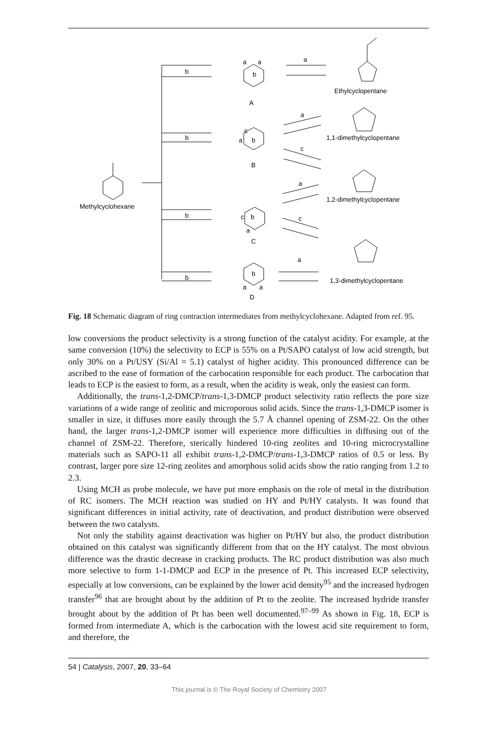b
b
b
b
a
a
b
A
c
a
b
B
c
b
a
C
b
a
a
D
a
a
c
a
c
a
Ethylcyclopentane
1,1-dimethylcyclopentane
1,2-dimethylcyclopentane
1,3-dimethylcyclopentane
Methylcyclohexane
Fig. 18 Schematic diagram of ring contraction intermediates from methylcyclohexane. Adapted from ref. 95.
low conversions the product selectivity is a strong function of the catalyst acidity. For example, at the same conversion (10%) the selectivity to ECP is 55% on a Pt/SAPO catalyst of low acid strength, but only 30% on a Pt/USY (Si/Al = 5.1) catalyst of higher acidity. This pronounced difference can be ascribed to the ease of formation of the carbocation responsible for each product. The carbocation that leads to ECP is the easiest to form, as a result, when the acidity is weak, only the easiest can form.
Additionally, the trans-1,2-DMCP/trans-1,3-DMCP product selectivity ratio reflects the pore size variations of a wide range of zeolitic and microporous solid acids. Since the trans-1,3-DMCP isomer is smaller in size, it diffuses more easily through the 5.7 Å channel opening of ZSM-22. On the other hand, the larger trans-1,2-DMCP isomer will experience more difficulties in diffusing out of the channel of ZSM-22. Therefore, sterically hindered 10-ring zeolites and 10-ring microcrystalline materials such as SAPO-11 all exhibit trans-1,2-DMCP/trans-1,3-DMCP ratios of 0.5 or less. By contrast, larger pore size 12-ring zeolites and amorphous solid acids show the ratio ranging from 1.2 to 2.3.
Using MCH as probe molecule, we have put more emphasis on the role of metal in the distribution of RC isomers. The MCH reaction was studied on HY and Pt/HY catalysts. It was found that significant differences in initial activity, rate of deactivation, and product distribution were observed between the two catalysts.
Not only the stability against deactivation was higher on Pt/HY but also, the product distribution obtained on this catalyst was significantly different from that on the HY catalyst. The most obvious difference was the drastic decrease in cracking products. The RC product distribution was also much more selective to form 1-1-DMCP and ECP in the presence of Pt. This increased ECP selectivity, especially at low conversions, can be explained by the lower acid density<sup>95</sup> and the increased hydrogen transfer<sup>96</sup> that are brought about by the addition of Pt to the zeolite. The increased hydride transfer brought about by the addition of Pt has been well documented.<sup>97–99</sup> As shown in Fig. 18, ECP is formed from intermediate A, which is the carbocation with the lowest acid site requirement to form, and therefore, the
54 | Catalysis, 2007, 20, 33–64
This journal is © The Royal Society of Chemistry 2007